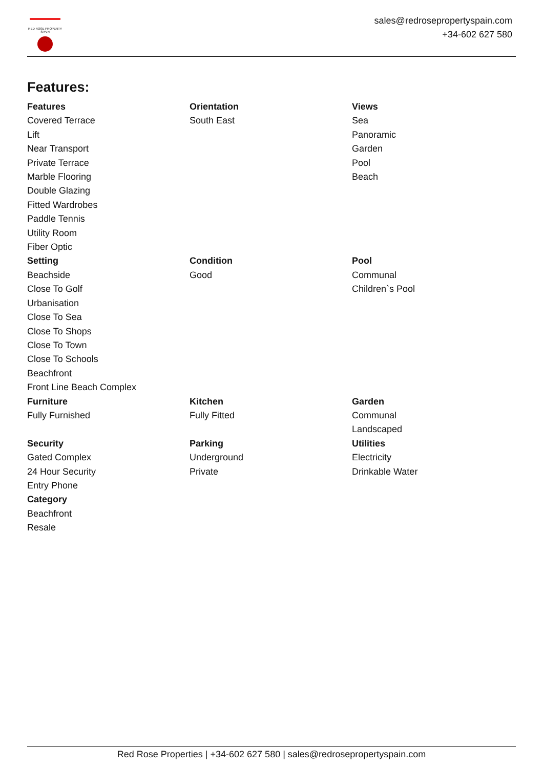RED ROSE PROPERTY SPAIN
sales@redrosepropertyspain.com
+34-602 627 580
Features:
Features
Covered Terrace
Lift
Near Transport
Private Terrace
Marble Flooring
Double Glazing
Fitted Wardrobes
Paddle Tennis
Utility Room
Fiber Optic
Orientation
South East
Views
Sea
Panoramic
Garden
Pool
Beach
Setting
Beachside
Close To Golf
Urbanisation
Close To Sea
Close To Shops
Close To Town
Close To Schools
Beachfront
Front Line Beach Complex
Condition
Good
Pool
Communal
Children`s Pool
Furniture
Fully Furnished
Kitchen
Fully Fitted
Garden
Communal
Landscaped
Security
Gated Complex
24 Hour Security
Entry Phone
Category
Beachfront
Resale
Parking
Underground
Private
Utilities
Electricity
Drinkable Water
Red Rose Properties | +34-602 627 580 | sales@redrosepropertyspain.com